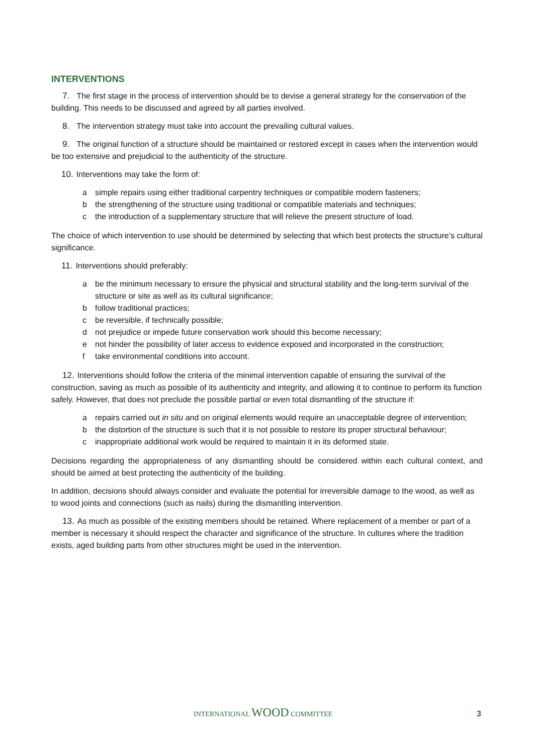INTERVENTIONS
7. The first stage in the process of intervention should be to devise a general strategy for the conservation of the building. This needs to be discussed and agreed by all parties involved.
8. The intervention strategy must take into account the prevailing cultural values.
9. The original function of a structure should be maintained or restored except in cases when the intervention would be too extensive and prejudicial to the authenticity of the structure.
10. Interventions may take the form of:
a simple repairs using either traditional carpentry techniques or compatible modern fasteners;
b the strengthening of the structure using traditional or compatible materials and techniques;
c the introduction of a supplementary structure that will relieve the present structure of load.
The choice of which intervention to use should be determined by selecting that which best protects the structure’s cultural significance.
11. Interventions should preferably:
a be the minimum necessary to ensure the physical and structural stability and the long-term survival of the structure or site as well as its cultural significance;
b follow traditional practices;
c be reversible, if technically possible;
d not prejudice or impede future conservation work should this become necessary;
e not hinder the possibility of later access to evidence exposed and incorporated in the construction;
f take environmental conditions into account.
12. Interventions should follow the criteria of the minimal intervention capable of ensuring the survival of the construction, saving as much as possible of its authenticity and integrity, and allowing it to continue to perform its function safely. However, that does not preclude the possible partial or even total dismantling of the structure if:
a repairs carried out in situ and on original elements would require an unacceptable degree of intervention;
b the distortion of the structure is such that it is not possible to restore its proper structural behaviour;
c inappropriate additional work would be required to maintain it in its deformed state.
Decisions regarding the appropriateness of any dismantling should be considered within each cultural context, and should be aimed at best protecting the authenticity of the building.
In addition, decisions should always consider and evaluate the potential for irreversible damage to the wood, as well as to wood joints and connections (such as nails) during the dismantling intervention.
13. As much as possible of the existing members should be retained. Where replacement of a member or part of a member is necessary it should respect the character and significance of the structure. In cultures where the tradition exists, aged building parts from other structures might be used in the intervention.
INTERNATIONAL WOOD COMMITTEE 3